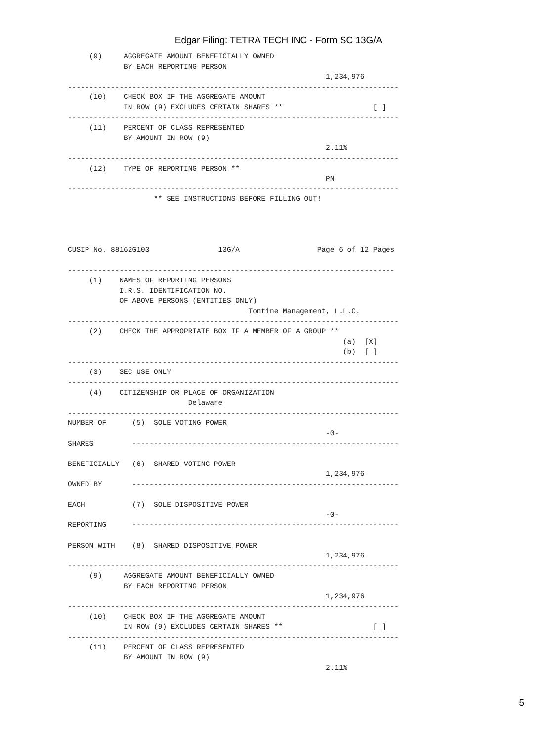Edgar Filing: TETRA TECH INC - Form SC 13G/A
     (9)     AGGREGATE AMOUNT BENEFICIALLY OWNED
             BY EACH REPORTING PERSON
                                                            1,234,976
-----------------------------------------------------------------------------
     (10)    CHECK BOX IF THE AGGREGATE AMOUNT
             IN ROW (9) EXCLUDES CERTAIN SHARES **                     [ ]
-----------------------------------------------------------------------------
     (11)    PERCENT OF CLASS REPRESENTED
             BY AMOUNT IN ROW (9)
                                                            2.11%
-----------------------------------------------------------------------------
     (12)    TYPE OF REPORTING PERSON **
                                                            PN
-----------------------------------------------------------------------------
                    ** SEE INSTRUCTIONS BEFORE FILLING OUT!




CUSIP No. 88162G103                13G/A                  Page 6 of 12 Pages

----------------------------------------------------------------------------
     (1)    NAMES OF REPORTING PERSONS
            I.R.S. IDENTIFICATION NO.
            OF ABOVE PERSONS (ENTITIES ONLY)
                                          Tontine Management, L.L.C.
-----------------------------------------------------------------------------
     (2)    CHECK THE APPROPRIATE BOX IF A MEMBER OF A GROUP **
                                                                (a)  [X]
                                                                (b)  [ ]
-----------------------------------------------------------------------------
     (3)    SEC USE ONLY
-----------------------------------------------------------------------------
     (4)    CITIZENSHIP OR PLACE OF ORGANIZATION
                            Delaware
-----------------------------------------------------------------------------
NUMBER OF      (5)  SOLE VOTING POWER
                                                            -0-
SHARES         --------------------------------------------------------------

BENEFICIALLY   (6)  SHARED VOTING POWER
                                                            1,234,976
OWNED BY       --------------------------------------------------------------

EACH           (7)  SOLE DISPOSITIVE POWER
                                                            -0-
REPORTING      --------------------------------------------------------------

PERSON WITH    (8)  SHARED DISPOSITIVE POWER
                                                            1,234,976
-----------------------------------------------------------------------------
     (9)     AGGREGATE AMOUNT BENEFICIALLY OWNED
             BY EACH REPORTING PERSON
                                                            1,234,976
-----------------------------------------------------------------------------
     (10)    CHECK BOX IF THE AGGREGATE AMOUNT
             IN ROW (9) EXCLUDES CERTAIN SHARES **                     [ ]
-----------------------------------------------------------------------------
     (11)    PERCENT OF CLASS REPRESENTED
             BY AMOUNT IN ROW (9)
                                                            2.11%
5